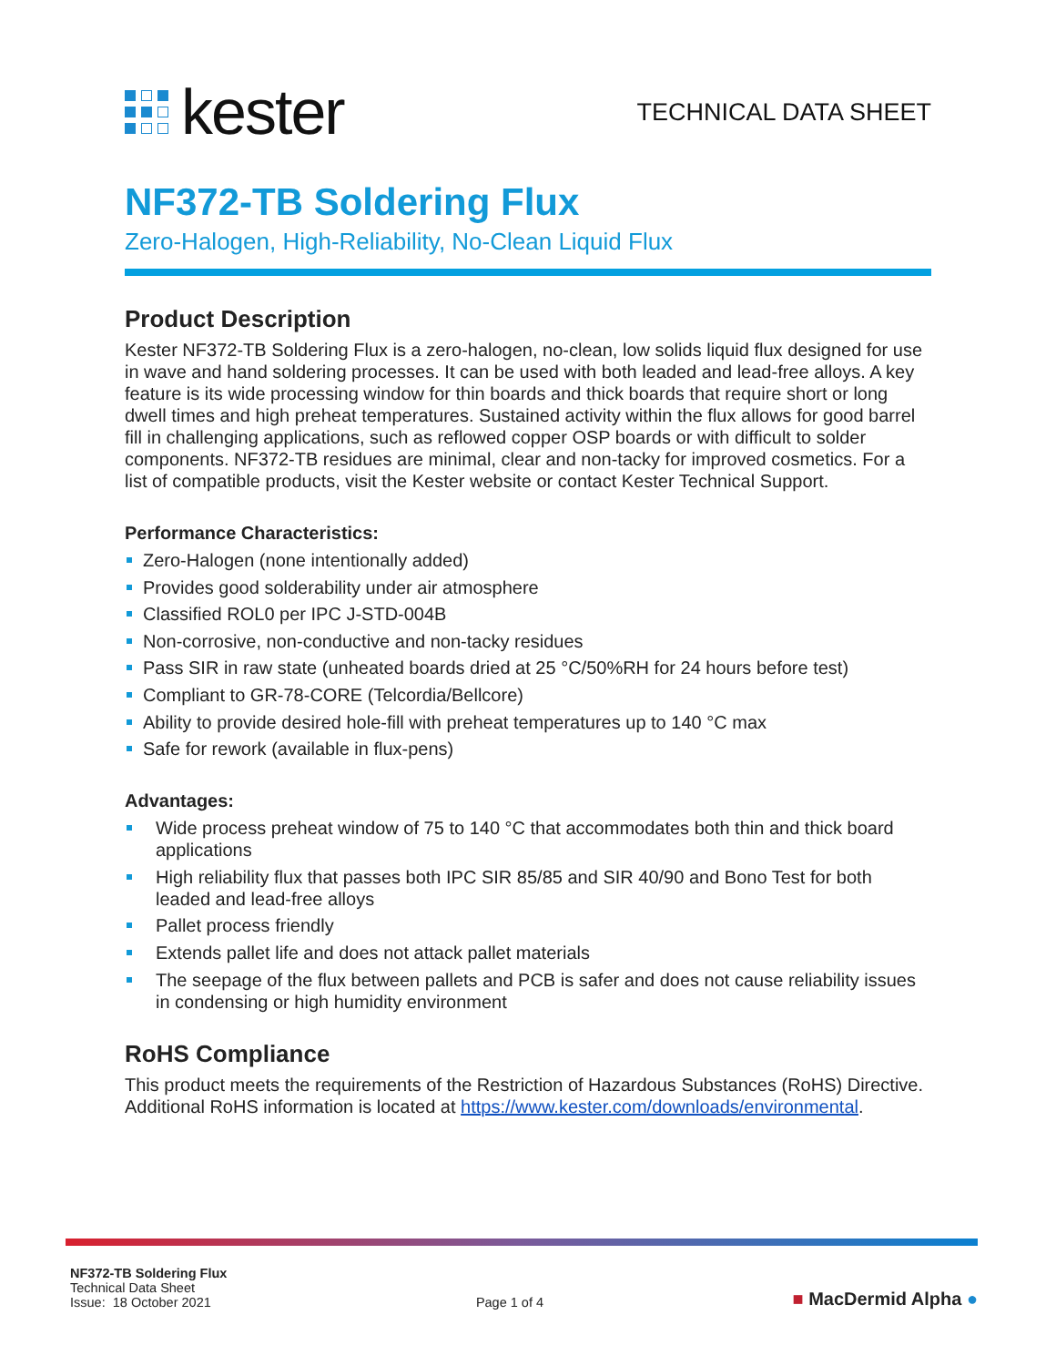kester
TECHNICAL DATA SHEET
NF372-TB Soldering Flux
Zero-Halogen, High-Reliability, No-Clean Liquid Flux
Product Description
Kester NF372-TB Soldering Flux is a zero-halogen, no-clean, low solids liquid flux designed for use in wave and hand soldering processes. It can be used with both leaded and lead-free alloys. A key feature is its wide processing window for thin boards and thick boards that require short or long dwell times and high preheat temperatures. Sustained activity within the flux allows for good barrel fill in challenging applications, such as reflowed copper OSP boards or with difficult to solder components. NF372-TB residues are minimal, clear and non-tacky for improved cosmetics. For a list of compatible products, visit the Kester website or contact Kester Technical Support.
Performance Characteristics:
Zero-Halogen (none intentionally added)
Provides good solderability under air atmosphere
Classified ROL0 per IPC J-STD-004B
Non-corrosive, non-conductive and non-tacky residues
Pass SIR in raw state (unheated boards dried at 25 °C/50%RH for 24 hours before test)
Compliant to GR-78-CORE (Telcordia/Bellcore)
Ability to provide desired hole-fill with preheat temperatures up to 140 °C max
Safe for rework (available in flux-pens)
Advantages:
Wide process preheat window of 75 to 140 °C that accommodates both thin and thick board applications
High reliability flux that passes both IPC SIR 85/85 and SIR 40/90 and Bono Test for both leaded and lead-free alloys
Pallet process friendly
Extends pallet life and does not attack pallet materials
The seepage of the flux between pallets and PCB is safer and does not cause reliability issues in condensing or high humidity environment
RoHS Compliance
This product meets the requirements of the Restriction of Hazardous Substances (RoHS) Directive. Additional RoHS information is located at https://www.kester.com/downloads/environmental.
NF372-TB Soldering Flux
Technical Data Sheet
Issue: 18 October 2021
Page 1 of 4
■ MacDermid Alpha ●